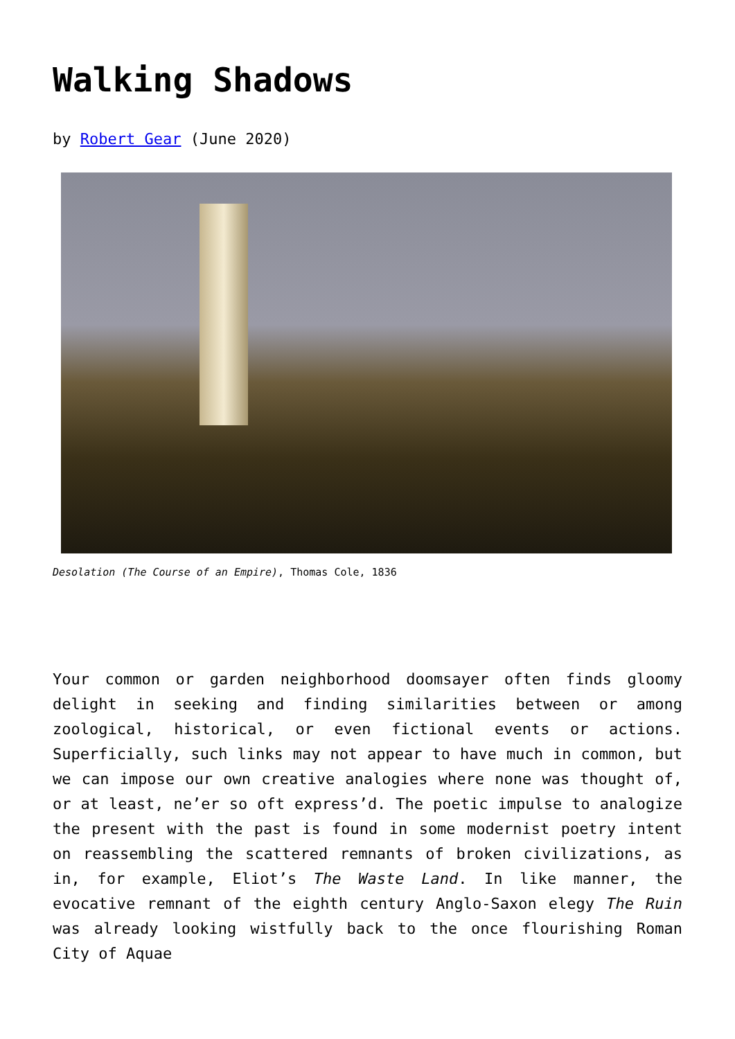Walking Shadows
by Robert Gear (June 2020)
Desolation (The Course of an Empire), Thomas Cole, 1836
Your common or garden neighborhood doomsayer often finds gloomy delight in seeking and finding similarities between or among zoological, historical, or even fictional events or actions. Superficially, such links may not appear to have much in common, but we can impose our own creative analogies where none was thought of, or at least, ne’er so oft express’d. The poetic impulse to analogize the present with the past is found in some modernist poetry intent on reassembling the scattered remnants of broken civilizations, as in, for example, Eliot’s The Waste Land. In like manner, the evocative remnant of the eighth century Anglo-Saxon elegy The Ruin was already looking wistfully back to the once flourishing Roman City of Aquae